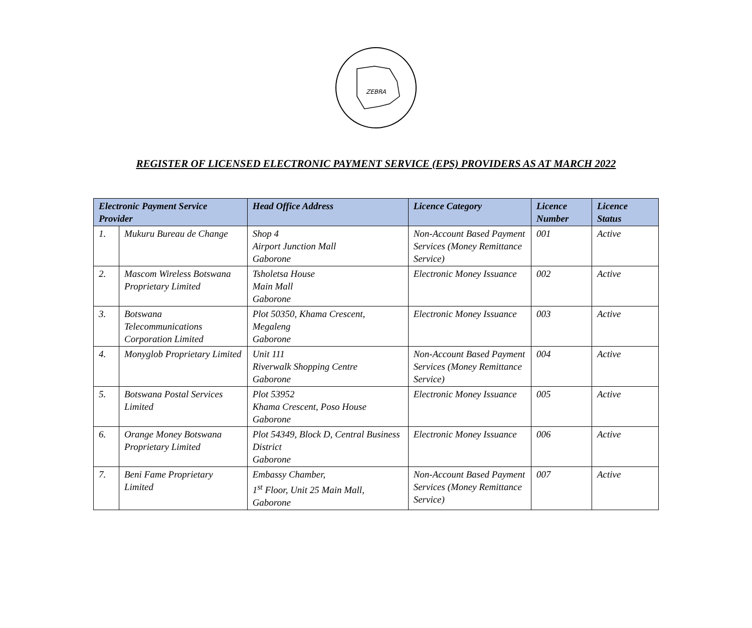ZEBRA
REGISTER OF LICENSED ELECTRONIC PAYMENT SERVICE (EPS) PROVIDERS AS AT MARCH 2022
| Electronic Payment Service Provider | | Head Office Address | Licence Category | Licence Number | Licence Status |
| --- | --- | --- | --- | --- | --- |
| 1. | Mukuru Bureau de Change | Shop 4 Airport Junction Mall Gaborone | Non-Account Based Payment Services (Money Remittance Service) | 001 | Active |
| 2. | Mascom Wireless Botswana Proprietary Limited | Tsholetsa House Main Mall Gaborone | Electronic Money Issuance | 002 | Active |
| 3. | Botswana Telecommunications Corporation Limited | Plot 50350, Khama Crescent, Megaleng Gaborone | Electronic Money Issuance | 003 | Active |
| 4. | Monyglob Proprietary Limited | Unit 111 Riverwalk Shopping Centre Gaborone | Non-Account Based Payment Services (Money Remittance Service) | 004 | Active |
| 5. | Botswana Postal Services Limited | Plot 53952 Khama Crescent, Poso House Gaborone | Electronic Money Issuance | 005 | Active |
| 6. | Orange Money Botswana Proprietary Limited | Plot 54349, Block D, Central Business District Gaborone | Electronic Money Issuance | 006 | Active |
| 7. | Beni Fame Proprietary Limited | Embassy Chamber, 1<sup>st</sup> Floor, Unit 25 Main Mall, Gaborone | Non-Account Based Payment Services (Money Remittance Service) | 007 | Active |